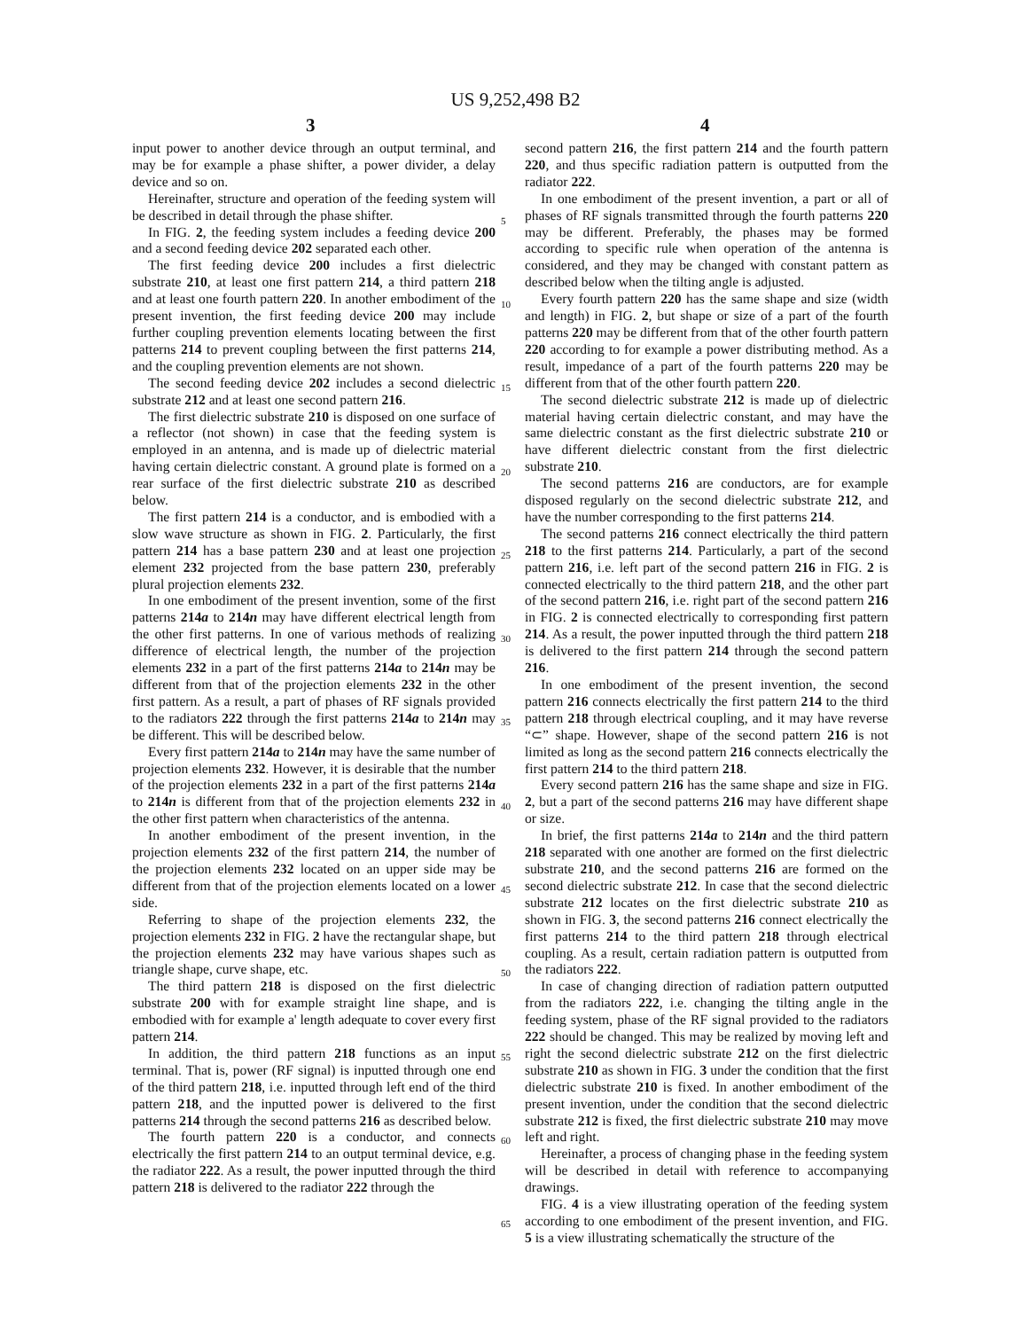US 9,252,498 B2
3 4
input power to another device through an output terminal, and may be for example a phase shifter, a power divider, a delay device and so on.
Hereinafter, structure and operation of the feeding system will be described in detail through the phase shifter.
In FIG. 2, the feeding system includes a feeding device 200 and a second feeding device 202 separated each other.
The first feeding device 200 includes a first dielectric substrate 210, at least one first pattern 214, a third pattern 218 and at least one fourth pattern 220. In another embodiment of the present invention, the first feeding device 200 may include further coupling prevention elements locating between the first patterns 214 to prevent coupling between the first patterns 214, and the coupling prevention elements are not shown.
The second feeding device 202 includes a second dielectric substrate 212 and at least one second pattern 216.
The first dielectric substrate 210 is disposed on one surface of a reflector (not shown) in case that the feeding system is employed in an antenna, and is made up of dielectric material having certain dielectric constant. A ground plate is formed on a rear surface of the first dielectric substrate 210 as described below.
The first pattern 214 is a conductor, and is embodied with a slow wave structure as shown in FIG. 2. Particularly, the first pattern 214 has a base pattern 230 and at least one projection element 232 projected from the base pattern 230, preferably plural projection elements 232.
In one embodiment of the present invention, some of the first patterns 214a to 214n may have different electrical length from the other first patterns. In one of various methods of realizing difference of electrical length, the number of the projection elements 232 in a part of the first patterns 214a to 214n may be different from that of the projection elements 232 in the other first pattern. As a result, a part of phases of RF signals provided to the radiators 222 through the first patterns 214a to 214n may be different. This will be described below.
Every first pattern 214a to 214n may have the same number of projection elements 232. However, it is desirable that the number of the projection elements 232 in a part of the first patterns 214a to 214n is different from that of the projection elements 232 in the other first pattern when characteristics of the antenna.
In another embodiment of the present invention, in the projection elements 232 of the first pattern 214, the number of the projection elements 232 located on an upper side may be different from that of the projection elements located on a lower side.
Referring to shape of the projection elements 232, the projection elements 232 in FIG. 2 have the rectangular shape, but the projection elements 232 may have various shapes such as triangle shape, curve shape, etc.
The third pattern 218 is disposed on the first dielectric substrate 200 with for example straight line shape, and is embodied with for example a' length adequate to cover every first pattern 214.
In addition, the third pattern 218 functions as an input terminal. That is, power (RF signal) is inputted through one end of the third pattern 218, i.e. inputted through left end of the third pattern 218, and the inputted power is delivered to the first patterns 214 through the second patterns 216 as described below.
The fourth pattern 220 is a conductor, and connects electrically the first pattern 214 to an output terminal device, e.g. the radiator 222. As a result, the power inputted through the third pattern 218 is delivered to the radiator 222 through the
5
10
15
20
25
30
35
40
45
50
55
60
65
second pattern 216, the first pattern 214 and the fourth pattern 220, and thus specific radiation pattern is outputted from the radiator 222.
In one embodiment of the present invention, a part or all of phases of RF signals transmitted through the fourth patterns 220 may be different. Preferably, the phases may be formed according to specific rule when operation of the antenna is considered, and they may be changed with constant pattern as described below when the tilting angle is adjusted.
Every fourth pattern 220 has the same shape and size (width and length) in FIG. 2, but shape or size of a part of the fourth patterns 220 may be different from that of the other fourth pattern 220 according to for example a power distributing method. As a result, impedance of a part of the fourth patterns 220 may be different from that of the other fourth pattern 220.
The second dielectric substrate 212 is made up of dielectric material having certain dielectric constant, and may have the same dielectric constant as the first dielectric substrate 210 or have different dielectric constant from the first dielectric substrate 210.
The second patterns 216 are conductors, are for example disposed regularly on the second dielectric substrate 212, and have the number corresponding to the first patterns 214.
The second patterns 216 connect electrically the third pattern 218 to the first patterns 214. Particularly, a part of the second pattern 216, i.e. left part of the second pattern 216 in FIG. 2 is connected electrically to the third pattern 218, and the other part of the second pattern 216, i.e. right part of the second pattern 216 in FIG. 2 is connected electrically to corresponding first pattern 214. As a result, the power inputted through the third pattern 218 is delivered to the first pattern 214 through the second pattern 216.
In one embodiment of the present invention, the second pattern 216 connects electrically the first pattern 214 to the third pattern 218 through electrical coupling, and it may have reverse “⊂” shape. However, shape of the second pattern 216 is not limited as long as the second pattern 216 connects electrically the first pattern 214 to the third pattern 218.
Every second pattern 216 has the same shape and size in FIG. 2, but a part of the second patterns 216 may have different shape or size.
In brief, the first patterns 214a to 214n and the third pattern 218 separated with one another are formed on the first dielectric substrate 210, and the second patterns 216 are formed on the second dielectric substrate 212. In case that the second dielectric substrate 212 locates on the first dielectric substrate 210 as shown in FIG. 3, the second patterns 216 connect electrically the first patterns 214 to the third pattern 218 through electrical coupling. As a result, certain radiation pattern is outputted from the radiators 222.
In case of changing direction of radiation pattern outputted from the radiators 222, i.e. changing the tilting angle in the feeding system, phase of the RF signal provided to the radiators 222 should be changed. This may be realized by moving left and right the second dielectric substrate 212 on the first dielectric substrate 210 as shown in FIG. 3 under the condition that the first dielectric substrate 210 is fixed. In another embodiment of the present invention, under the condition that the second dielectric substrate 212 is fixed, the first dielectric substrate 210 may move left and right.
Hereinafter, a process of changing phase in the feeding system will be described in detail with reference to accompanying drawings.
FIG. 4 is a view illustrating operation of the feeding system according to one embodiment of the present invention, and FIG. 5 is a view illustrating schematically the structure of the